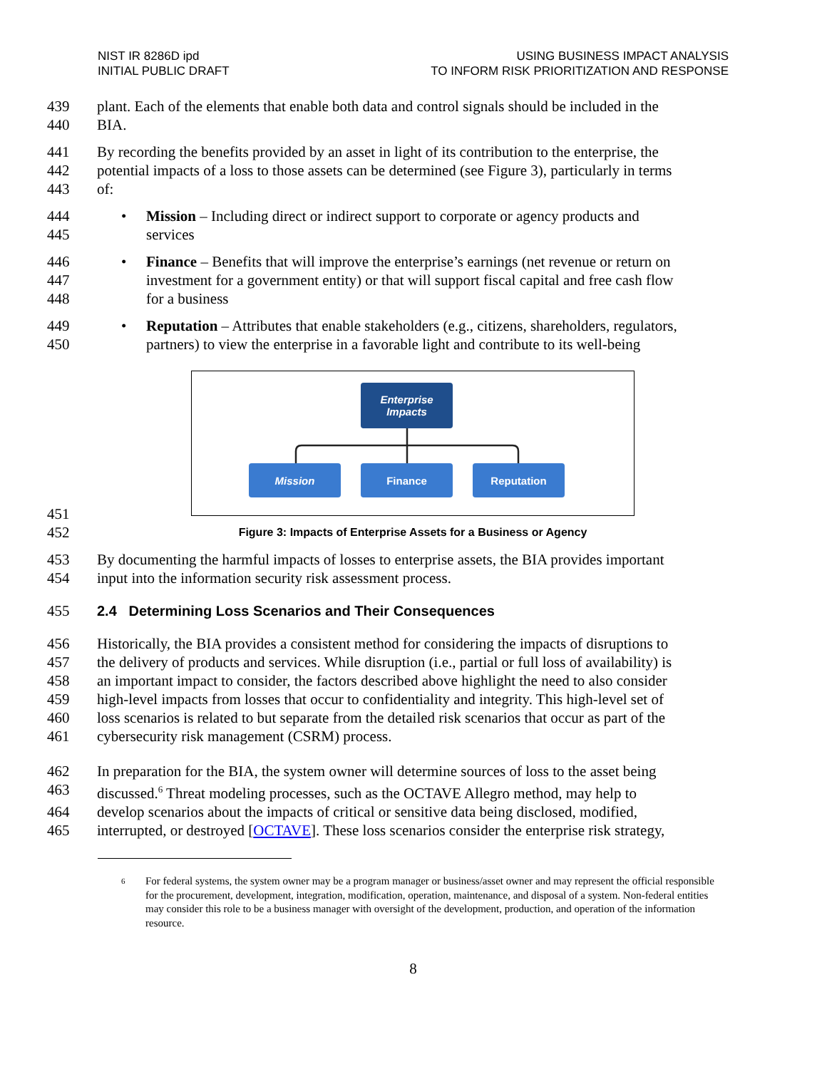NIST IR 8286D ipd
INITIAL PUBLIC DRAFT
USING BUSINESS IMPACT ANALYSIS
TO INFORM RISK PRIORITIZATION AND RESPONSE
439 plant. Each of the elements that enable both data and control signals should be included in the
440 BIA.
441 By recording the benefits provided by an asset in light of its contribution to the enterprise, the
442 potential impacts of a loss to those assets can be determined (see Figure 3), particularly in terms
443 of:
444 • Mission – Including direct or indirect support to corporate or agency products and
445 services
446 • Finance – Benefits that will improve the enterprise’s earnings (net revenue or return on
447 investment for a government entity) or that will support fiscal capital and free cash flow
448 for a business
449 • Reputation – Attributes that enable stakeholders (e.g., citizens, shareholders, regulators,
450 partners) to view the enterprise in a favorable light and contribute to its well-being
Enterprise
Impacts
Mission Finance Reputation
451
452 Figure 3: Impacts of Enterprise Assets for a Business or Agency
453 By documenting the harmful impacts of losses to enterprise assets, the BIA provides important
454 input into the information security risk assessment process.
455 2.4 Determining Loss Scenarios and Their Consequences
456 Historically, the BIA provides a consistent method for considering the impacts of disruptions to
457 the delivery of products and services. While disruption (i.e., partial or full loss of availability) is
458 an important impact to consider, the factors described above highlight the need to also consider
459 high-level impacts from losses that occur to confidentiality and integrity. This high-level set of
460 loss scenarios is related to but separate from the detailed risk scenarios that occur as part of the
461 cybersecurity risk management (CSRM) process.
462 In preparation for the BIA, the system owner will determine sources of loss to the asset being
463 discussed.<sup>6</sup> Threat modeling processes, such as the OCTAVE Allegro method, may help to
464 develop scenarios about the impacts of critical or sensitive data being disclosed, modified,
465 interrupted, or destroyed [OCTAVE]. These loss scenarios consider the enterprise risk strategy,
6 For federal systems, the system owner may be a program manager or business/asset owner and may represent the official responsible for the procurement, development, integration, modification, operation, maintenance, and disposal of a system. Non-federal entities may consider this role to be a business manager with oversight of the development, production, and operation of the information resource.
8